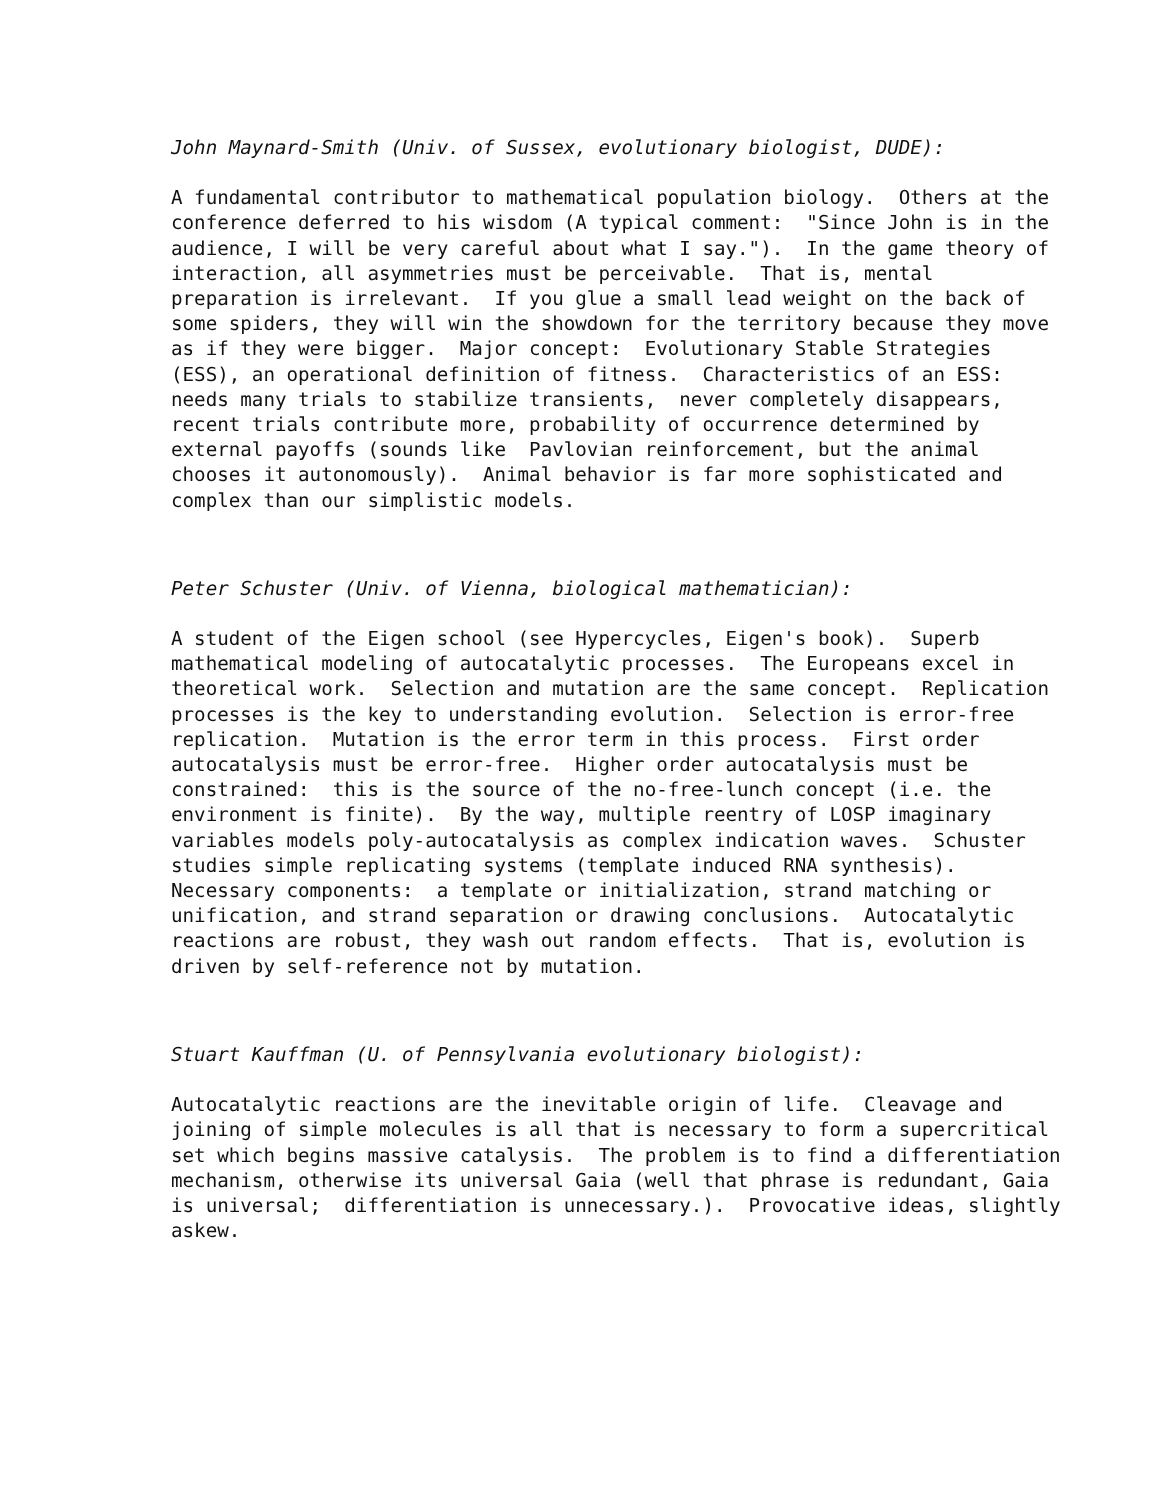John Maynard-Smith (Univ. of Sussex, evolutionary biologist, DUDE):
A fundamental contributor to mathematical population biology. Others at the conference deferred to his wisdom (A typical comment: "Since John is in the audience, I will be very careful about what I say."). In the game theory of interaction, all asymmetries must be perceivable. That is, mental preparation is irrelevant. If you glue a small lead weight on the back of some spiders, they will win the showdown for the territory because they move as if they were bigger. Major concept: Evolutionary Stable Strategies (ESS), an operational definition of fitness. Characteristics of an ESS: needs many trials to stabilize transients, never completely disappears, recent trials contribute more, probability of occurrence determined by external payoffs (sounds like Pavlovian reinforcement, but the animal chooses it autonomously). Animal behavior is far more sophisticated and complex than our simplistic models.
Peter Schuster (Univ. of Vienna, biological mathematician):
A student of the Eigen school (see Hypercycles, Eigen's book). Superb mathematical modeling of autocatalytic processes. The Europeans excel in theoretical work. Selection and mutation are the same concept. Replication processes is the key to understanding evolution. Selection is error-free replication. Mutation is the error term in this process. First order autocatalysis must be error-free. Higher order autocatalysis must be constrained: this is the source of the no-free-lunch concept (i.e. the environment is finite). By the way, multiple reentry of LOSP imaginary variables models poly-autocatalysis as complex indication waves. Schuster studies simple replicating systems (template induced RNA synthesis). Necessary components: a template or initialization, strand matching or unification, and strand separation or drawing conclusions. Autocatalytic reactions are robust, they wash out random effects. That is, evolution is driven by self-reference not by mutation.
Stuart Kauffman (U. of Pennsylvania evolutionary biologist):
Autocatalytic reactions are the inevitable origin of life. Cleavage and joining of simple molecules is all that is necessary to form a supercritical set which begins massive catalysis. The problem is to find a differentiation mechanism, otherwise its universal Gaia (well that phrase is redundant, Gaia is universal; differentiation is unnecessary.). Provocative ideas, slightly askew.